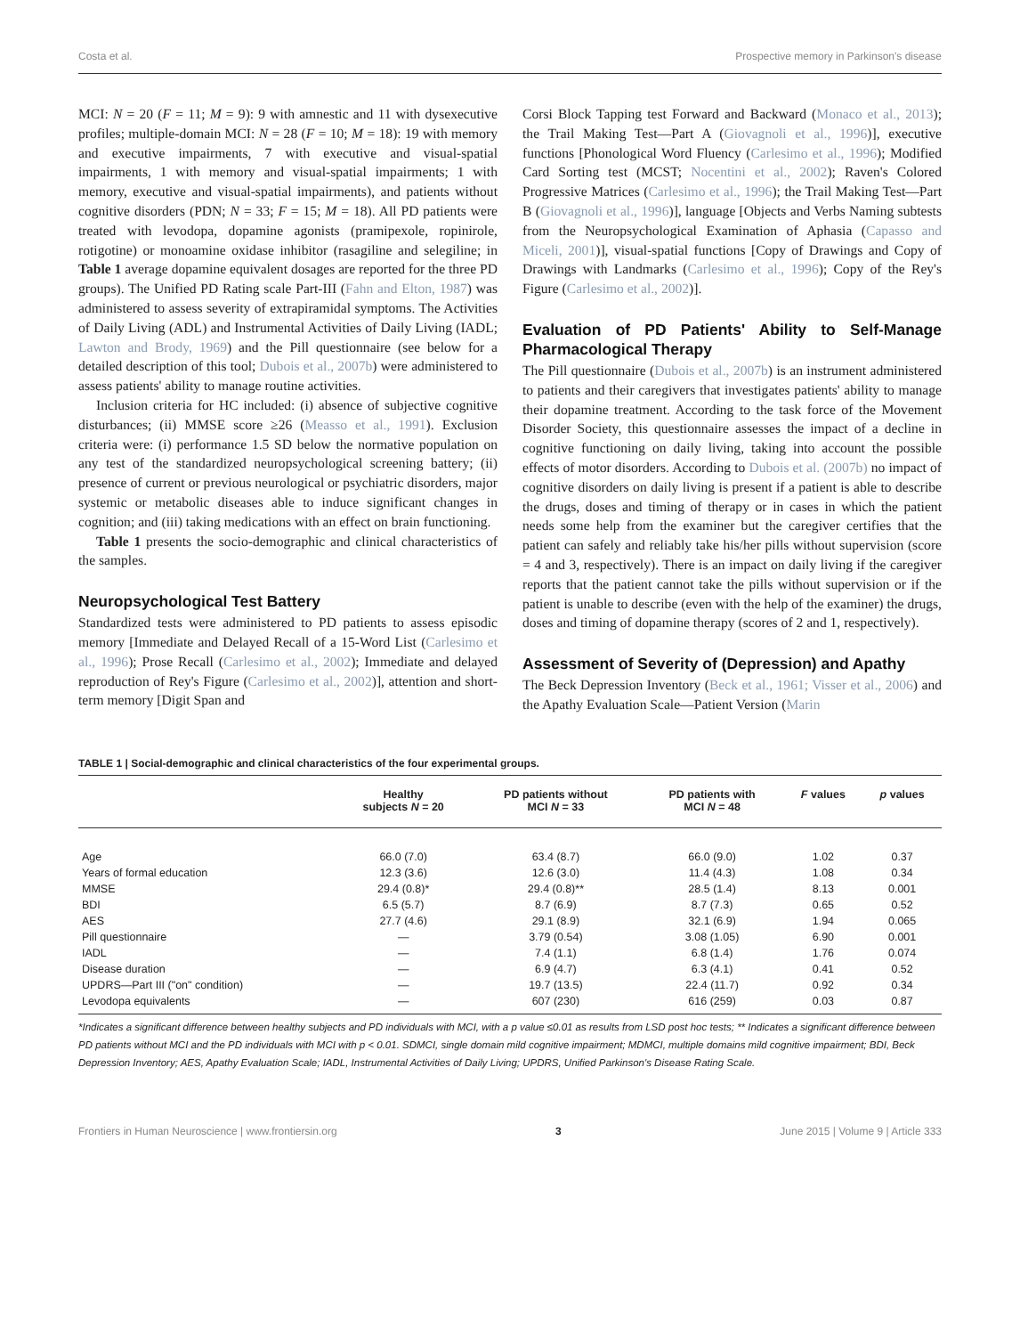Costa et al. Prospective memory in Parkinson's disease
MCI: N = 20 (F = 11; M = 9): 9 with amnestic and 11 with dysexecutive profiles; multiple-domain MCI: N = 28 (F = 10; M = 18): 19 with memory and executive impairments, 7 with executive and visual-spatial impairments, 1 with memory and visual-spatial impairments; 1 with memory, executive and visual-spatial impairments), and patients without cognitive disorders (PDN; N = 33; F = 15; M = 18). All PD patients were treated with levodopa, dopamine agonists (pramipexole, ropinirole, rotigotine) or monoamine oxidase inhibitor (rasagiline and selegiline; in Table 1 average dopamine equivalent dosages are reported for the three PD groups). The Unified PD Rating scale Part-III (Fahn and Elton, 1987) was administered to assess severity of extrapiramidal symptoms. The Activities of Daily Living (ADL) and Instrumental Activities of Daily Living (IADL; Lawton and Brody, 1969) and the Pill questionnaire (see below for a detailed description of this tool; Dubois et al., 2007b) were administered to assess patients' ability to manage routine activities.
Inclusion criteria for HC included: (i) absence of subjective cognitive disturbances; (ii) MMSE score ≥26 (Measso et al., 1991). Exclusion criteria were: (i) performance 1.5 SD below the normative population on any test of the standardized neuropsychological screening battery; (ii) presence of current or previous neurological or psychiatric disorders, major systemic or metabolic diseases able to induce significant changes in cognition; and (iii) taking medications with an effect on brain functioning.
Table 1 presents the socio-demographic and clinical characteristics of the samples.
Neuropsychological Test Battery
Standardized tests were administered to PD patients to assess episodic memory [Immediate and Delayed Recall of a 15-Word List (Carlesimo et al., 1996); Prose Recall (Carlesimo et al., 2002); Immediate and delayed reproduction of Rey's Figure (Carlesimo et al., 2002)], attention and short-term memory [Digit Span and
Corsi Block Tapping test Forward and Backward (Monaco et al., 2013); the Trail Making Test—Part A (Giovagnoli et al., 1996)], executive functions [Phonological Word Fluency (Carlesimo et al., 1996); Modified Card Sorting test (MCST; Nocentini et al., 2002); Raven's Colored Progressive Matrices (Carlesimo et al., 1996); the Trail Making Test—Part B (Giovagnoli et al., 1996)], language [Objects and Verbs Naming subtests from the Neuropsychological Examination of Aphasia (Capasso and Miceli, 2001)], visual-spatial functions [Copy of Drawings and Copy of Drawings with Landmarks (Carlesimo et al., 1996); Copy of the Rey's Figure (Carlesimo et al., 2002)].
Evaluation of PD Patients' Ability to Self-Manage Pharmacological Therapy
The Pill questionnaire (Dubois et al., 2007b) is an instrument administered to patients and their caregivers that investigates patients' ability to manage their dopamine treatment. According to the task force of the Movement Disorder Society, this questionnaire assesses the impact of a decline in cognitive functioning on daily living, taking into account the possible effects of motor disorders. According to Dubois et al. (2007b) no impact of cognitive disorders on daily living is present if a patient is able to describe the drugs, doses and timing of therapy or in cases in which the patient needs some help from the examiner but the caregiver certifies that the patient can safely and reliably take his/her pills without supervision (score = 4 and 3, respectively). There is an impact on daily living if the caregiver reports that the patient cannot take the pills without supervision or if the patient is unable to describe (even with the help of the examiner) the drugs, doses and timing of dopamine therapy (scores of 2 and 1, respectively).
Assessment of Severity of (Depression) and Apathy
The Beck Depression Inventory (Beck et al., 1961; Visser et al., 2006) and the Apathy Evaluation Scale—Patient Version (Marin
TABLE 1 | Social-demographic and clinical characteristics of the four experimental groups.
| | Healthy subjects N = 20 | PD patients without MCI N = 33 | PD patients with MCI N = 48 | F values | p values |
| --- | --- | --- | --- | --- | --- |
| Age | 66.0 (7.0) | 63.4 (8.7) | 66.0 (9.0) | 1.02 | 0.37 |
| Years of formal education | 12.3 (3.6) | 12.6 (3.0) | 11.4 (4.3) | 1.08 | 0.34 |
| MMSE | 29.4 (0.8)* | 29.4 (0.8)** | 28.5 (1.4) | 8.13 | 0.001 |
| BDI | 6.5 (5.7) | 8.7 (6.9) | 8.7 (7.3) | 0.65 | 0.52 |
| AES | 27.7 (4.6) | 29.1 (8.9) | 32.1 (6.9) | 1.94 | 0.065 |
| Pill questionnaire | — | 3.79 (0.54) | 3.08 (1.05) | 6.90 | 0.001 |
| IADL | — | 7.4 (1.1) | 6.8 (1.4) | 1.76 | 0.074 |
| Disease duration | — | 6.9 (4.7) | 6.3 (4.1) | 0.41 | 0.52 |
| UPDRS—Part III ("on" condition) | — | 19.7 (13.5) | 22.4 (11.7) | 0.92 | 0.34 |
| Levodopa equivalents | — | 607 (230) | 616 (259) | 0.03 | 0.87 |
*Indicates a significant difference between healthy subjects and PD individuals with MCI, with a p value ≤0.01 as results from LSD post hoc tests; ** Indicates a significant difference between PD patients without MCI and the PD individuals with MCI with p < 0.01. SDMCI, single domain mild cognitive impairment; MDMCI, multiple domains mild cognitive impairment; BDI, Beck Depression Inventory; AES, Apathy Evaluation Scale; IADL, Instrumental Activities of Daily Living; UPDRS, Unified Parkinson's Disease Rating Scale.
Frontiers in Human Neuroscience | www.frontiersin.org 3 June 2015 | Volume 9 | Article 333